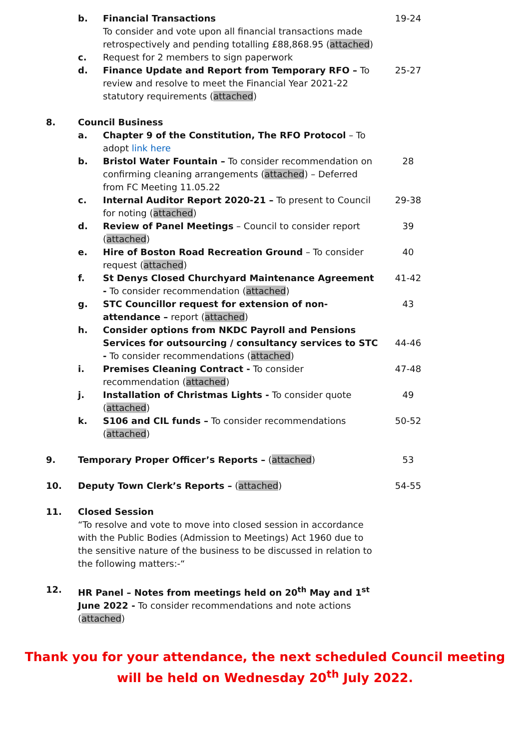| | b. | Financial Transactions To consider and vote upon all financial transactions made retrospectively and pending totalling £88,868.95 ( attached ) | 19-24 |
| | c. | Request for 2 members to sign paperwork | |
| | d. | Finance Update and Report from Temporary RFO – To review and resolve to meet the Financial Year 2021-22 statutory requirements ( attached ) | 25-27 |
| 8. | Council Business | | |
| | a. | Chapter 9 of the Constitution, The RFO Protocol – To adopt link here | |
| | b. | Bristol Water Fountain – To consider recommendation on confirming cleaning arrangements ( attached ) – Deferred from FC Meeting 11.05.22 | 28 |
| | c. | Internal Auditor Report 2020-21 – To present to Council for noting ( attached ) | 29-38 |
| | d. | Review of Panel Meetings – Council to consider report ( attached ) | 39 |
| | e. | Hire of Boston Road Recreation Ground – To consider request ( attached ) | 40 |
| | f. | St Denys Closed Churchyard Maintenance Agreement - To consider recommendation ( attached ) | 41-42 |
| | g. | STC Councillor request for extension of non-attendance – report ( attached ) | 43 |
| | h. | Consider options from NKDC Payroll and Pensions Services for outsourcing / consultancy services to STC - To consider recommendations ( attached ) | 44-46 |
| | i. | Premises Cleaning Contract - To consider recommendation ( attached ) | 47-48 |
| | j. | Installation of Christmas Lights - To consider quote ( attached ) | 49 |
| | k. | S106 and CIL funds – To consider recommendations ( attached ) | 50-52 |
| 9. | Temporary Proper Officer’s Reports – ( attached ) | | 53 |
| 10. | Deputy Town Clerk’s Reports – ( attached ) | | 54-55 |
| 11. | Closed Session “To resolve and vote to move into closed session in accordance with the Public Bodies (Admission to Meetings) Act 1960 due to the sensitive nature of the business to be discussed in relation to the following matters:-“ | | |
| 12. | HR Panel – Notes from meetings held on 20<sup>th</sup> May and 1<sup>st</sup> June 2022 - To consider recommendations and note actions ( attached ) | | |
Thank you for your attendance, the next scheduled Council meeting
will be held on Wednesday 20<sup>th</sup> July 2022.